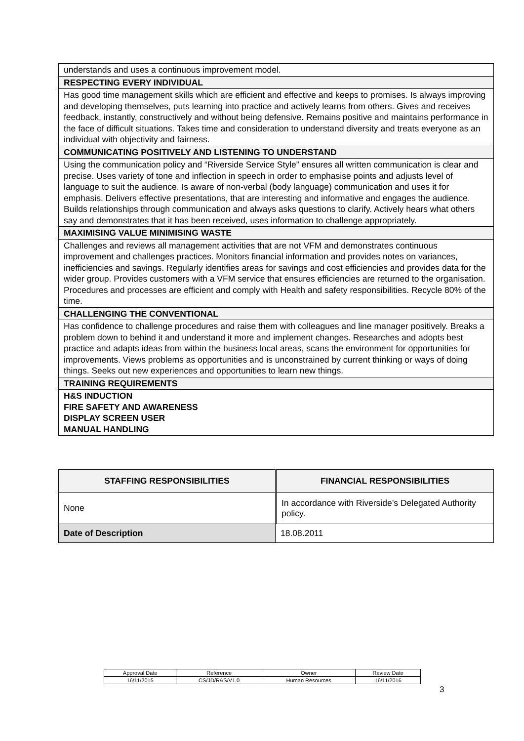| understands and uses a continuous improvement model. |
| RESPECTING EVERY INDIVIDUAL |
| Has good time management skills which are efficient and effective and keeps to promises. Is always improving and developing themselves, puts learning into practice and actively learns from others. Gives and receives feedback, instantly, constructively and without being defensive. Remains positive and maintains performance in the face of difficult situations. Takes time and consideration to understand diversity and treats everyone as an individual with objectivity and fairness. |
| COMMUNICATING POSITIVELY AND LISTENING TO UNDERSTAND |
| Using the communication policy and “Riverside Service Style” ensures all written communication is clear and precise. Uses variety of tone and inflection in speech in order to emphasise points and adjusts level of language to suit the audience. Is aware of non-verbal (body language) communication and uses it for emphasis. Delivers effective presentations, that are interesting and informative and engages the audience. Builds relationships through communication and always asks questions to clarify. Actively hears what others say and demonstrates that it has been received, uses information to challenge appropriately. |
| MAXIMISING VALUE MINIMISING WASTE |
| Challenges and reviews all management activities that are not VFM and demonstrates continuous improvement and challenges practices. Monitors financial information and provides notes on variances, inefficiencies and savings. Regularly identifies areas for savings and cost efficiencies and provides data for the wider group. Provides customers with a VFM service that ensures efficiencies are returned to the organisation. Procedures and processes are efficient and comply with Health and safety responsibilities. Recycle 80% of the time. |
| CHALLENGING THE CONVENTIONAL |
| Has confidence to challenge procedures and raise them with colleagues and line manager positively. Breaks a problem down to behind it and understand it more and implement changes. Researches and adopts best practice and adapts ideas from within the business local areas, scans the environment for opportunities for improvements. Views problems as opportunities and is unconstrained by current thinking or ways of doing things. Seeks out new experiences and opportunities to learn new things. |
| TRAINING REQUIREMENTS |
| H&S INDUCTION FIRE SAFETY AND AWARENESS DISPLAY SCREEN USER MANUAL HANDLING |
| STAFFING RESPONSIBILITIES | | FINANCIAL RESPONSIBILITIES |
| None | | In accordance with Riverside’s Delegated Authority policy. |
| Date of Description | 18.08.2011 | |
| Approval Date | Reference | Owner | Review Date |
| 16/11/2015 | CS/JD/R&S/V1.0 | Human Resources | 16/11/2016 |
3